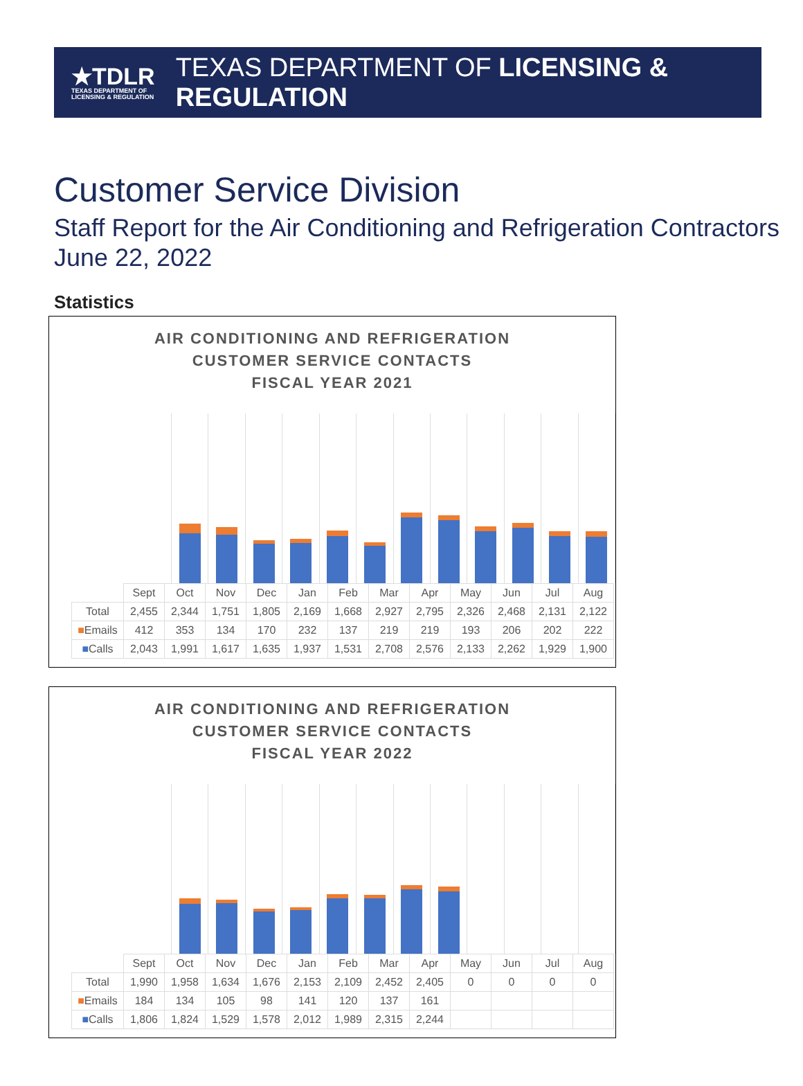★TDLR
TEXAS DEPARTMENT OF LICENSING & REGULATION
TEXAS DEPARTMENT OF LICENSING & REGULATION
Customer Service Division
Staff Report for the Air Conditioning and Refrigeration Contractors
June 22, 2022
Statistics
AIR CONDITIONING AND REFRIGERATION
CUSTOMER SERVICE CONTACTS
FISCAL YEAR 2021
| | Sept | Oct | Nov | Dec | Jan | Feb | Mar | Apr | May | Jun | Jul | Aug |
| Total | 2,455 | 2,344 | 1,751 | 1,805 | 2,169 | 1,668 | 2,927 | 2,795 | 2,326 | 2,468 | 2,131 | 2,122 |
| ■ Emails | 412 | 353 | 134 | 170 | 232 | 137 | 219 | 219 | 193 | 206 | 202 | 222 |
| ■ Calls | 2,043 | 1,991 | 1,617 | 1,635 | 1,937 | 1,531 | 2,708 | 2,576 | 2,133 | 2,262 | 1,929 | 1,900 |
AIR CONDITIONING AND REFRIGERATION
CUSTOMER SERVICE CONTACTS
FISCAL YEAR 2022
| | Sept | Oct | Nov | Dec | Jan | Feb | Mar | Apr | May | Jun | Jul | Aug |
| Total | 1,990 | 1,958 | 1,634 | 1,676 | 2,153 | 2,109 | 2,452 | 2,405 | 0 | 0 | 0 | 0 |
| ■ Emails | 184 | 134 | 105 | 98 | 141 | 120 | 137 | 161 | | | | |
| ■ Calls | 1,806 | 1,824 | 1,529 | 1,578 | 2,012 | 1,989 | 2,315 | 2,244 | | | | |